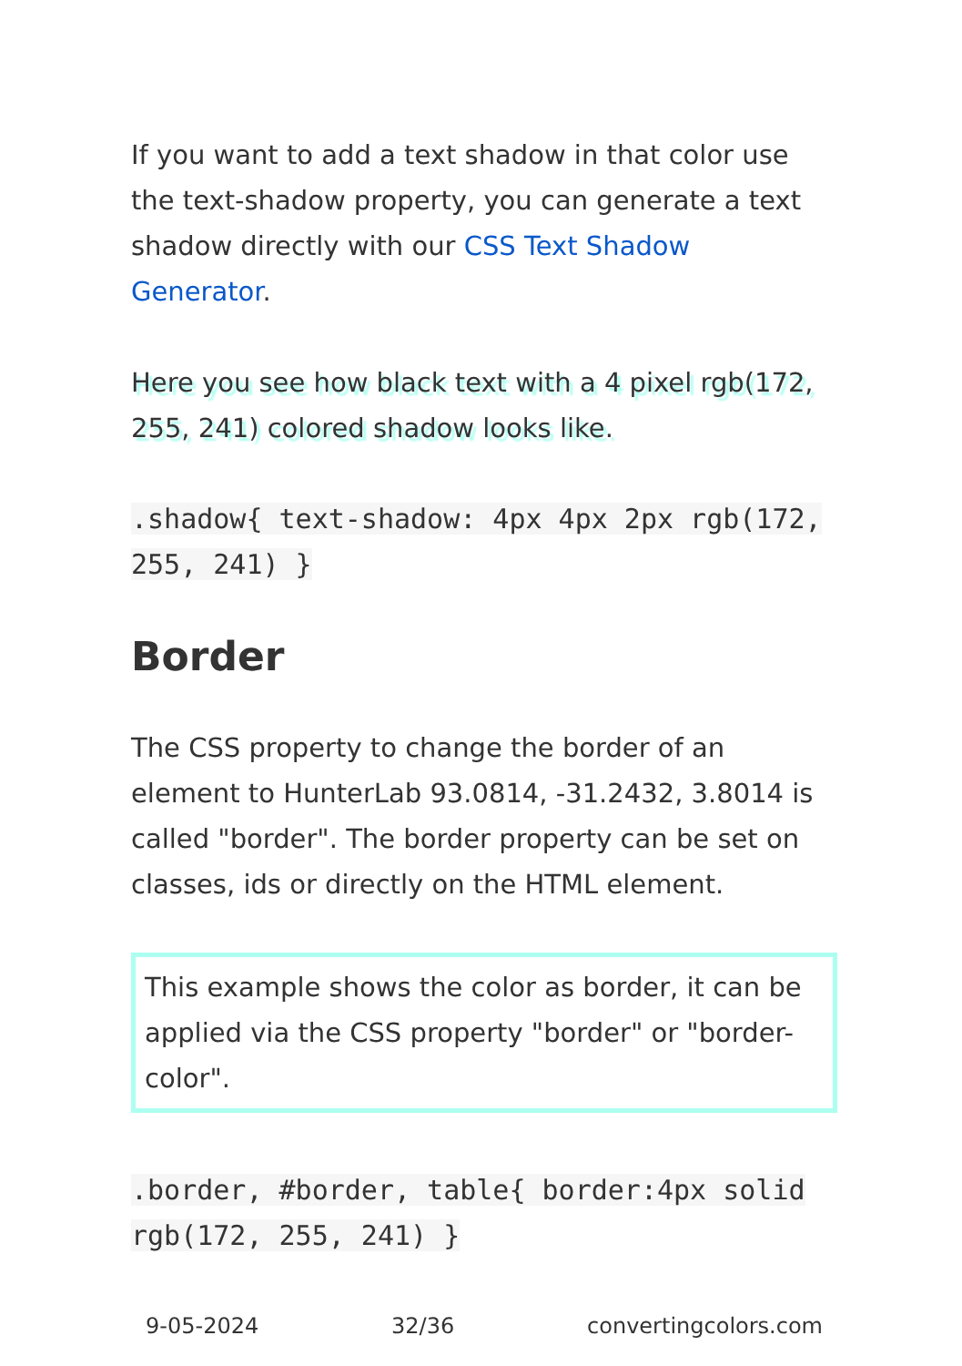If you want to add a text shadow in that color use the text-shadow property, you can generate a text shadow directly with our CSS Text Shadow Generator.
Here you see how black text with a 4 pixel rgb(172, 255, 241) colored shadow looks like.
.shadow{ text-shadow: 4px 4px 2px rgb(172, 255, 241) }
Border
The CSS property to change the border of an element to HunterLab 93.0814, -31.2432, 3.8014 is called "border". The border property can be set on classes, ids or directly on the HTML element.
This example shows the color as border, it can be applied via the CSS property "border" or "border-color".
.border, #border, table{ border:4px solid rgb(172, 255, 241) }
9-05-2024 32/36 convertingcolors.com